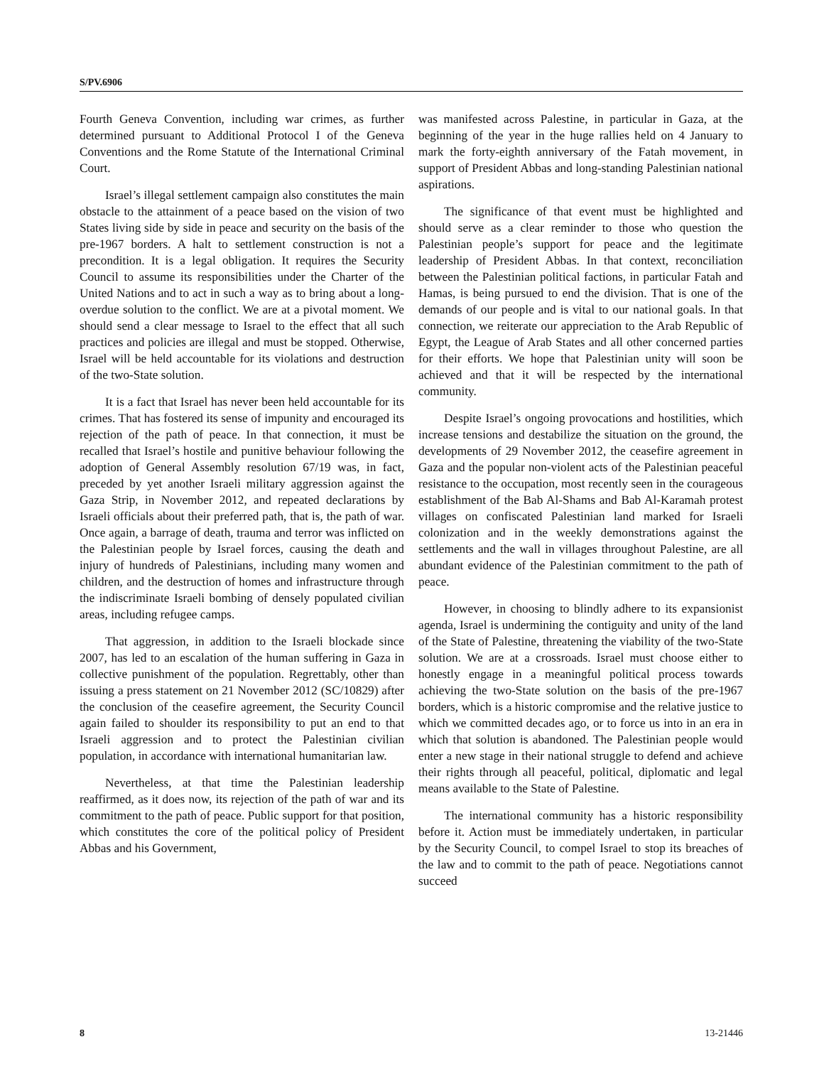S/PV.6906
Fourth Geneva Convention, including war crimes, as further determined pursuant to Additional Protocol I of the Geneva Conventions and the Rome Statute of the International Criminal Court.
Israel’s illegal settlement campaign also constitutes the main obstacle to the attainment of a peace based on the vision of two States living side by side in peace and security on the basis of the pre-1967 borders. A halt to settlement construction is not a precondition. It is a legal obligation. It requires the Security Council to assume its responsibilities under the Charter of the United Nations and to act in such a way as to bring about a long-overdue solution to the conflict. We are at a pivotal moment. We should send a clear message to Israel to the effect that all such practices and policies are illegal and must be stopped. Otherwise, Israel will be held accountable for its violations and destruction of the two-State solution.
It is a fact that Israel has never been held accountable for its crimes. That has fostered its sense of impunity and encouraged its rejection of the path of peace. In that connection, it must be recalled that Israel’s hostile and punitive behaviour following the adoption of General Assembly resolution 67/19 was, in fact, preceded by yet another Israeli military aggression against the Gaza Strip, in November 2012, and repeated declarations by Israeli officials about their preferred path, that is, the path of war. Once again, a barrage of death, trauma and terror was inflicted on the Palestinian people by Israel forces, causing the death and injury of hundreds of Palestinians, including many women and children, and the destruction of homes and infrastructure through the indiscriminate Israeli bombing of densely populated civilian areas, including refugee camps.
That aggression, in addition to the Israeli blockade since 2007, has led to an escalation of the human suffering in Gaza in collective punishment of the population. Regrettably, other than issuing a press statement on 21 November 2012 (SC/10829) after the conclusion of the ceasefire agreement, the Security Council again failed to shoulder its responsibility to put an end to that Israeli aggression and to protect the Palestinian civilian population, in accordance with international humanitarian law.
Nevertheless, at that time the Palestinian leadership reaffirmed, as it does now, its rejection of the path of war and its commitment to the path of peace. Public support for that position, which constitutes the core of the political policy of President Abbas and his Government,
was manifested across Palestine, in particular in Gaza, at the beginning of the year in the huge rallies held on 4 January to mark the forty-eighth anniversary of the Fatah movement, in support of President Abbas and long-standing Palestinian national aspirations.
The significance of that event must be highlighted and should serve as a clear reminder to those who question the Palestinian people’s support for peace and the legitimate leadership of President Abbas. In that context, reconciliation between the Palestinian political factions, in particular Fatah and Hamas, is being pursued to end the division. That is one of the demands of our people and is vital to our national goals. In that connection, we reiterate our appreciation to the Arab Republic of Egypt, the League of Arab States and all other concerned parties for their efforts. We hope that Palestinian unity will soon be achieved and that it will be respected by the international community.
Despite Israel’s ongoing provocations and hostilities, which increase tensions and destabilize the situation on the ground, the developments of 29 November 2012, the ceasefire agreement in Gaza and the popular non-violent acts of the Palestinian peaceful resistance to the occupation, most recently seen in the courageous establishment of the Bab Al-Shams and Bab Al-Karamah protest villages on confiscated Palestinian land marked for Israeli colonization and in the weekly demonstrations against the settlements and the wall in villages throughout Palestine, are all abundant evidence of the Palestinian commitment to the path of peace.
However, in choosing to blindly adhere to its expansionist agenda, Israel is undermining the contiguity and unity of the land of the State of Palestine, threatening the viability of the two-State solution. We are at a crossroads. Israel must choose either to honestly engage in a meaningful political process towards achieving the two-State solution on the basis of the pre-1967 borders, which is a historic compromise and the relative justice to which we committed decades ago, or to force us into in an era in which that solution is abandoned. The Palestinian people would enter a new stage in their national struggle to defend and achieve their rights through all peaceful, political, diplomatic and legal means available to the State of Palestine.
The international community has a historic responsibility before it. Action must be immediately undertaken, in particular by the Security Council, to compel Israel to stop its breaches of the law and to commit to the path of peace. Negotiations cannot succeed
8 13-21446